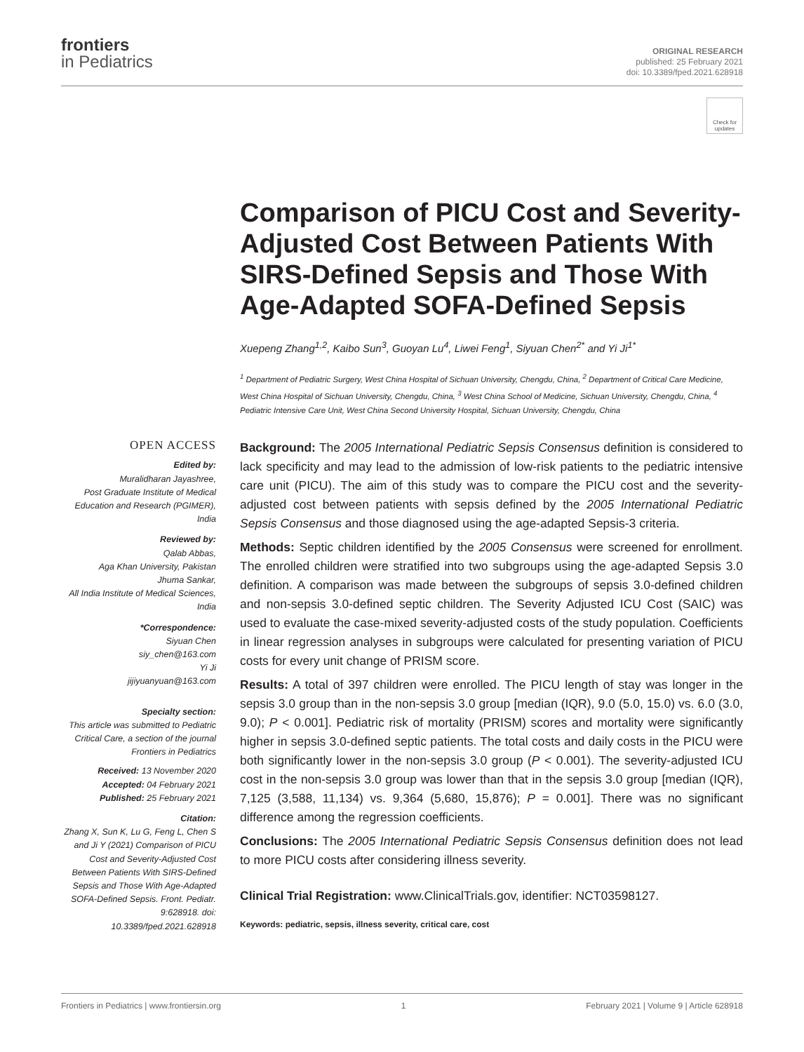frontiers
in Pediatrics
ORIGINAL RESEARCH
published: 25 February 2021
doi: 10.3389/fped.2021.628918
Check for updates
Comparison of PICU Cost and Severity-Adjusted Cost Between Patients With SIRS-Defined Sepsis and Those With Age-Adapted SOFA-Defined Sepsis
Xuepeng Zhang<sup>1,2</sup>, Kaibo Sun<sup>3</sup>, Guoyan Lu<sup>4</sup>, Liwei Feng<sup>1</sup>, Siyuan Chen<sup>2*</sup> and Yi Ji<sup>1*</sup>
<sup>1</sup> Department of Pediatric Surgery, West China Hospital of Sichuan University, Chengdu, China, <sup>2</sup> Department of Critical Care Medicine, West China Hospital of Sichuan University, Chengdu, China, <sup>3</sup> West China School of Medicine, Sichuan University, Chengdu, China, <sup>4</sup> Pediatric Intensive Care Unit, West China Second University Hospital, Sichuan University, Chengdu, China
OPEN ACCESS
Edited by:
Muralidharan Jayashree,
Post Graduate Institute of Medical Education and Research (PGIMER), India
Reviewed by:
Qalab Abbas,
Aga Khan University, Pakistan
Jhuma Sankar,
All India Institute of Medical Sciences, India
*Correspondence:
Siyuan Chen
siy_chen@163.com
Yi Ji
jijiyuanyuan@163.com
Specialty section:
This article was submitted to Pediatric Critical Care, a section of the journal Frontiers in Pediatrics
Received: 13 November 2020
Accepted: 04 February 2021
Published: 25 February 2021
Citation:
Zhang X, Sun K, Lu G, Feng L, Chen S and Ji Y (2021) Comparison of PICU Cost and Severity-Adjusted Cost Between Patients With SIRS-Defined Sepsis and Those With Age-Adapted SOFA-Defined Sepsis. Front. Pediatr. 9:628918. doi: 10.3389/fped.2021.628918
Background: The 2005 International Pediatric Sepsis Consensus definition is considered to lack specificity and may lead to the admission of low-risk patients to the pediatric intensive care unit (PICU). The aim of this study was to compare the PICU cost and the severity-adjusted cost between patients with sepsis defined by the 2005 International Pediatric Sepsis Consensus and those diagnosed using the age-adapted Sepsis-3 criteria.
Methods: Septic children identified by the 2005 Consensus were screened for enrollment. The enrolled children were stratified into two subgroups using the age-adapted Sepsis 3.0 definition. A comparison was made between the subgroups of sepsis 3.0-defined children and non-sepsis 3.0-defined septic children. The Severity Adjusted ICU Cost (SAIC) was used to evaluate the case-mixed severity-adjusted costs of the study population. Coefficients in linear regression analyses in subgroups were calculated for presenting variation of PICU costs for every unit change of PRISM score.
Results: A total of 397 children were enrolled. The PICU length of stay was longer in the sepsis 3.0 group than in the non-sepsis 3.0 group [median (IQR), 9.0 (5.0, 15.0) vs. 6.0 (3.0, 9.0); P < 0.001]. Pediatric risk of mortality (PRISM) scores and mortality were significantly higher in sepsis 3.0-defined septic patients. The total costs and daily costs in the PICU were both significantly lower in the non-sepsis 3.0 group (P < 0.001). The severity-adjusted ICU cost in the non-sepsis 3.0 group was lower than that in the sepsis 3.0 group [median (IQR), 7,125 (3,588, 11,134) vs. 9,364 (5,680, 15,876); P = 0.001]. There was no significant difference among the regression coefficients.
Conclusions: The 2005 International Pediatric Sepsis Consensus definition does not lead to more PICU costs after considering illness severity.
Clinical Trial Registration: www.ClinicalTrials.gov, identifier: NCT03598127.
Keywords: pediatric, sepsis, illness severity, critical care, cost
Frontiers in Pediatrics | www.frontiersin.org 1 February 2021 | Volume 9 | Article 628918